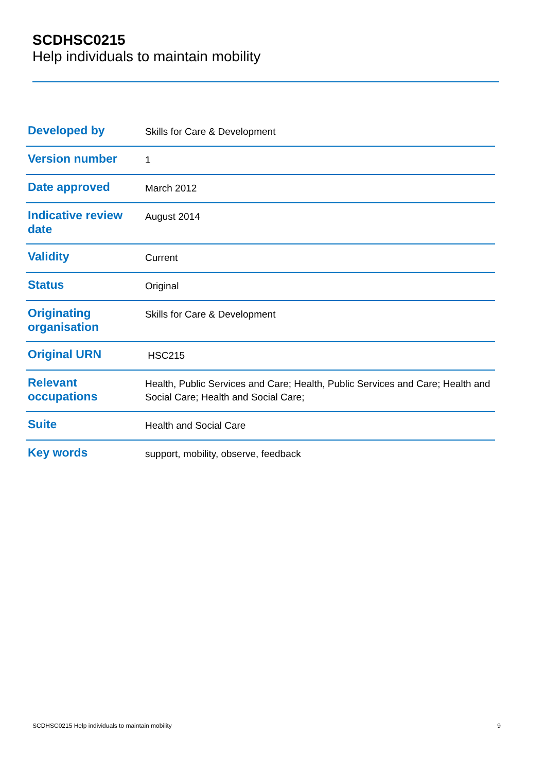SCDHSC0215
Help individuals to maintain mobility
| Developed by | Skills for Care & Development |
| Version number | 1 |
| Date approved | March 2012 |
| Indicative review date | August 2014 |
| Validity | Current |
| Status | Original |
| Originating organisation | Skills for Care & Development |
| Original URN | HSC215 |
| Relevant occupations | Health, Public Services and Care; Health, Public Services and Care; Health and Social Care; Health and Social Care; |
| Suite | Health and Social Care |
| Key words | support, mobility, observe, feedback |
SCDHSC0215 Help individuals to maintain mobility 9